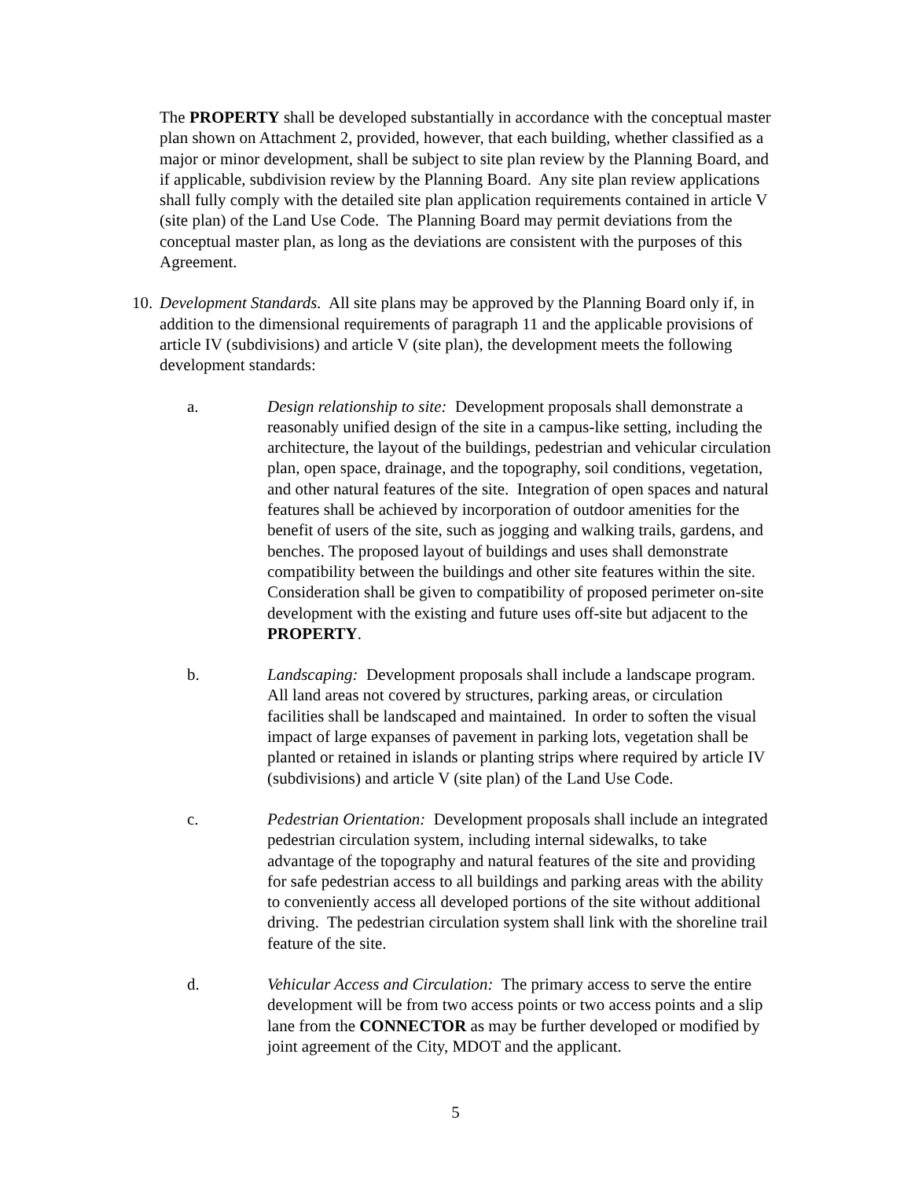The PROPERTY shall be developed substantially in accordance with the conceptual master plan shown on Attachment 2, provided, however, that each building, whether classified as a major or minor development, shall be subject to site plan review by the Planning Board, and if applicable, subdivision review by the Planning Board. Any site plan review applications shall fully comply with the detailed site plan application requirements contained in article V (site plan) of the Land Use Code. The Planning Board may permit deviations from the conceptual master plan, as long as the deviations are consistent with the purposes of this Agreement.
10.
Development Standards. All site plans may be approved by the Planning Board only if, in addition to the dimensional requirements of paragraph 11 and the applicable provisions of article IV (subdivisions) and article V (site plan), the development meets the following development standards:
a. Design relationship to site: Development proposals shall demonstrate a reasonably unified design of the site in a campus-like setting, including the architecture, the layout of the buildings, pedestrian and vehicular circulation plan, open space, drainage, and the topography, soil conditions, vegetation, and other natural features of the site. Integration of open spaces and natural features shall be achieved by incorporation of outdoor amenities for the benefit of users of the site, such as jogging and walking trails, gardens, and benches. The proposed layout of buildings and uses shall demonstrate compatibility between the buildings and other site features within the site. Consideration shall be given to compatibility of proposed perimeter on-site development with the existing and future uses off-site but adjacent to the PROPERTY.
b. Landscaping: Development proposals shall include a landscape program. All land areas not covered by structures, parking areas, or circulation facilities shall be landscaped and maintained. In order to soften the visual impact of large expanses of pavement in parking lots, vegetation shall be planted or retained in islands or planting strips where required by article IV (subdivisions) and article V (site plan) of the Land Use Code.
c. Pedestrian Orientation: Development proposals shall include an integrated pedestrian circulation system, including internal sidewalks, to take advantage of the topography and natural features of the site and providing for safe pedestrian access to all buildings and parking areas with the ability to conveniently access all developed portions of the site without additional driving. The pedestrian circulation system shall link with the shoreline trail feature of the site.
d. Vehicular Access and Circulation: The primary access to serve the entire development will be from two access points or two access points and a slip lane from the CONNECTOR as may be further developed or modified by joint agreement of the City, MDOT and the applicant.
5